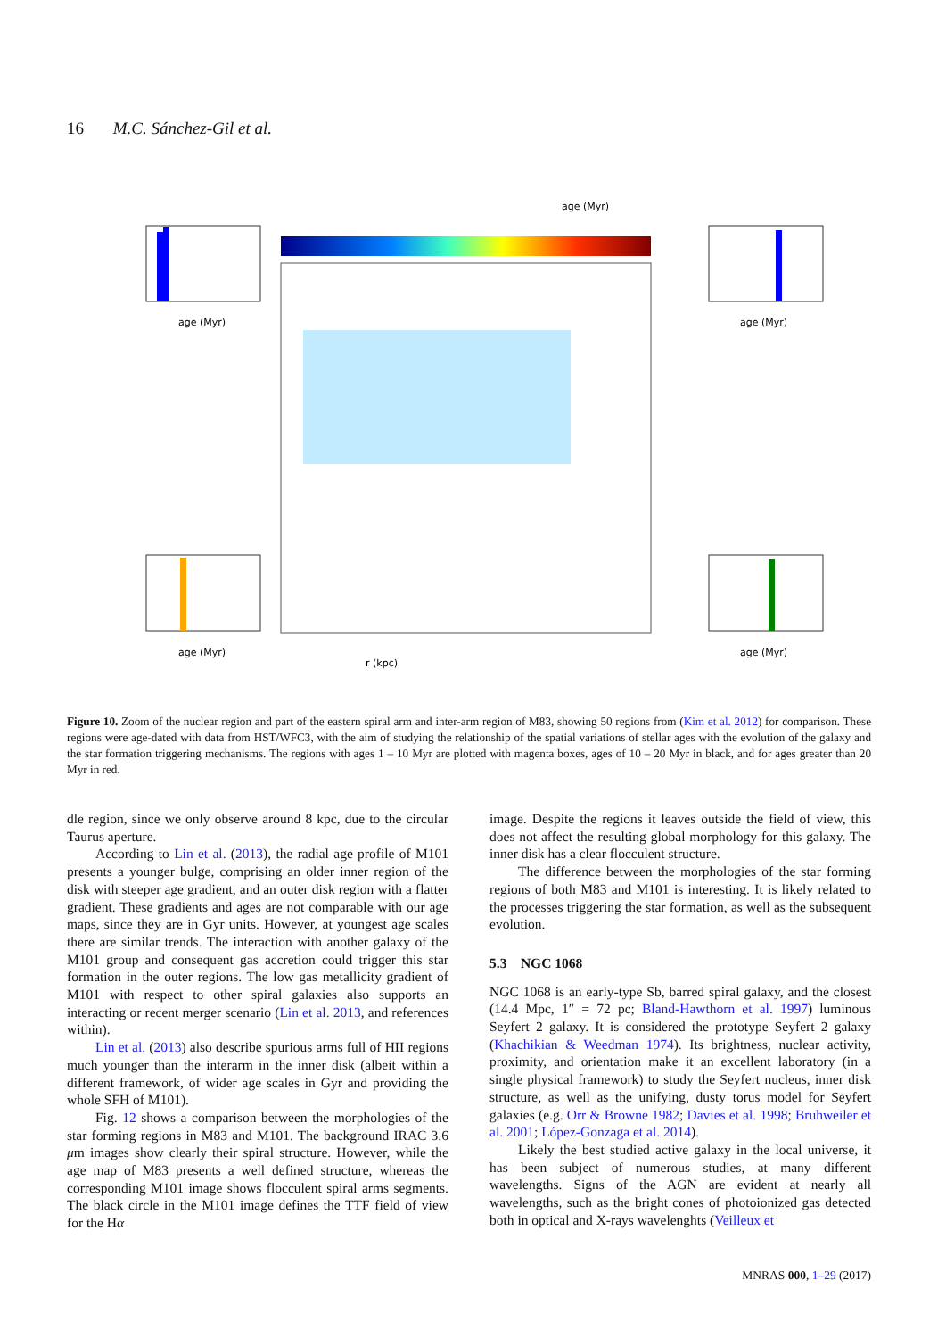16 M.C. Sánchez-Gil et al.
age (Myr)
r (kpc)
age (Myr)
age (Myr)
age (Myr)
age (Myr)
Figure 10. Zoom of the nuclear region and part of the eastern spiral arm and inter-arm region of M83, showing 50 regions from (Kim et al. 2012) for comparison. These regions were age-dated with data from HST/WFC3, with the aim of studying the relationship of the spatial variations of stellar ages with the evolution of the galaxy and the star formation triggering mechanisms. The regions with ages 1 – 10 Myr are plotted with magenta boxes, ages of 10 – 20 Myr in black, and for ages greater than 20 Myr in red.
dle region, since we only observe around 8 kpc, due to the circular Taurus aperture.
According to Lin et al. (2013), the radial age profile of M101 presents a younger bulge, comprising an older inner region of the disk with steeper age gradient, and an outer disk region with a flatter gradient. These gradients and ages are not comparable with our age maps, since they are in Gyr units. However, at youngest age scales there are similar trends. The interaction with another galaxy of the M101 group and consequent gas accretion could trigger this star formation in the outer regions. The low gas metallicity gradient of M101 with respect to other spiral galaxies also supports an interacting or recent merger scenario (Lin et al. 2013, and references within).
Lin et al. (2013) also describe spurious arms full of HII regions much younger than the interarm in the inner disk (albeit within a different framework, of wider age scales in Gyr and providing the whole SFH of M101).
Fig. 12 shows a comparison between the morphologies of the star forming regions in M83 and M101. The background IRAC 3.6 μm images show clearly their spiral structure. However, while the age map of M83 presents a well defined structure, whereas the corresponding M101 image shows flocculent spiral arms segments. The black circle in the M101 image defines the TTF field of view for the Hα
image. Despite the regions it leaves outside the field of view, this does not affect the resulting global morphology for this galaxy. The inner disk has a clear flocculent structure.
The difference between the morphologies of the star forming regions of both M83 and M101 is interesting. It is likely related to the processes triggering the star formation, as well as the subsequent evolution.
5.3 NGC 1068
NGC 1068 is an early-type Sb, barred spiral galaxy, and the closest (14.4 Mpc, 1″ = 72 pc; Bland-Hawthorn et al. 1997) luminous Seyfert 2 galaxy. It is considered the prototype Seyfert 2 galaxy (Khachikian & Weedman 1974). Its brightness, nuclear activity, proximity, and orientation make it an excellent laboratory (in a single physical framework) to study the Seyfert nucleus, inner disk structure, as well as the unifying, dusty torus model for Seyfert galaxies (e.g. Orr & Browne 1982; Davies et al. 1998; Bruhweiler et al. 2001; López-Gonzaga et al. 2014).
Likely the best studied active galaxy in the local universe, it has been subject of numerous studies, at many different wavelengths. Signs of the AGN are evident at nearly all wavelengths, such as the bright cones of photoionized gas detected both in optical and X-rays wavelenghts (Veilleux et
MNRAS 000, 1–29 (2017)